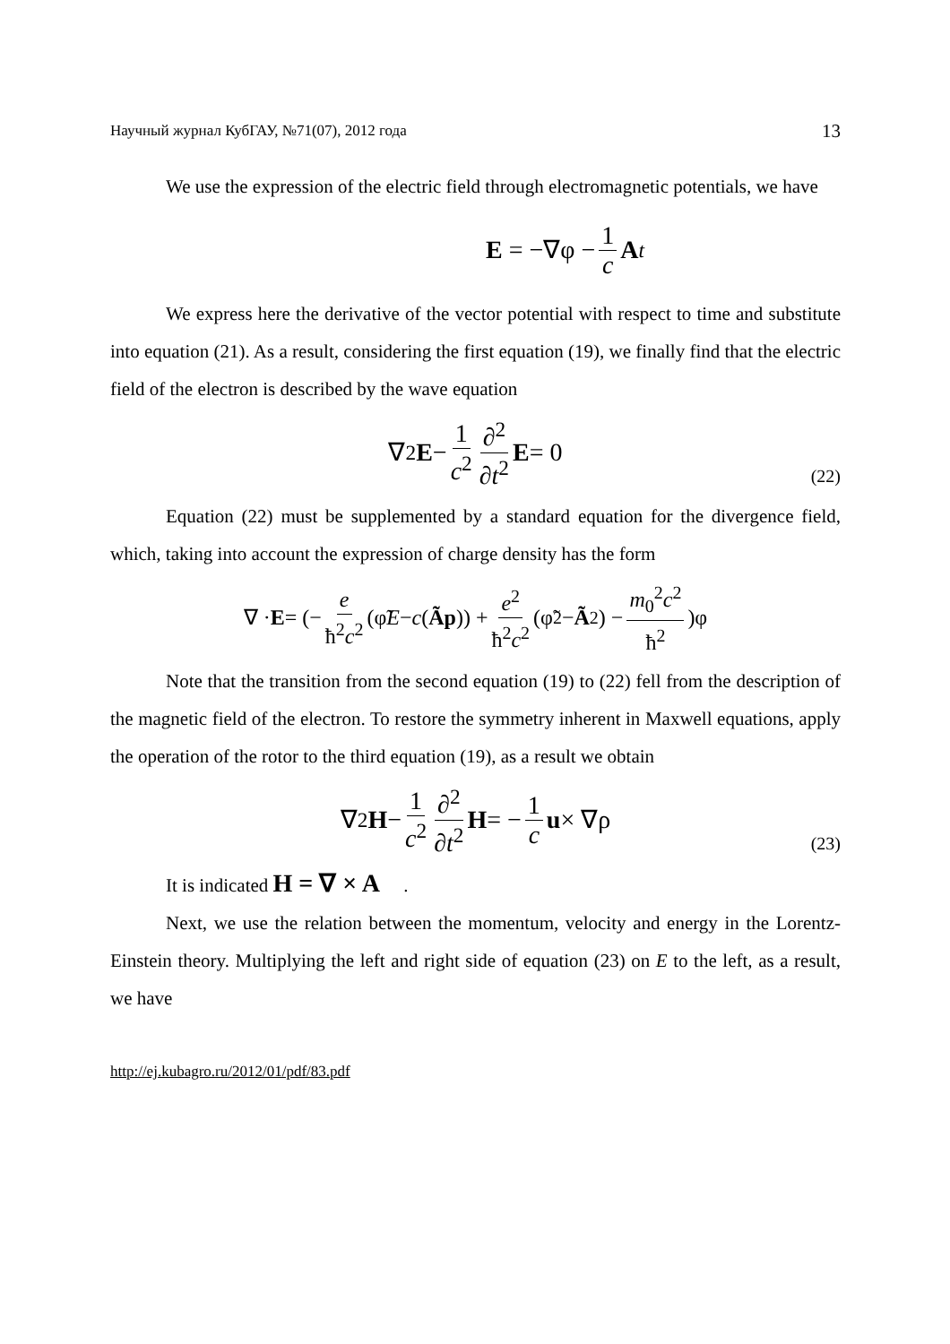Научный журнал КубГАУ, №71(07), 2012 года 13
We use the expression of the electric field through electromagnetic potentials, we have
E = −∇φ − 1 c A<sub>t</sub>
We express here the derivative of the vector potential with respect to time and substitute into equation (21). As a result, considering the first equation (19), we finally find that the electric field of the electron is described by the wave equation
∇<sup>2</sup> E − 1 c<sup>2</sup> ∂<sup>2</sup> ∂t<sup>2</sup> E = 0
(22)
Equation (22) must be supplemented by a standard equation for the divergence field, which, taking into account the expression of charge density has the form
∇ · E = (− e ħ<sup>2</sup>c<sup>2</sup> (φ̃ E − c (Ã p)) + e<sup>2</sup> ħ<sup>2</sup>c<sup>2</sup> (φ̃<sup>2</sup> − Ã<sup>2</sup>) − m<sub>0</sub><sup>2</sup>c<sup>2</sup> ħ<sup>2</sup>)φ
Note that the transition from the second equation (19) to (22) fell from the description of the magnetic field of the electron. To restore the symmetry inherent in Maxwell equations, apply the operation of the rotor to the third equation (19), as a result we obtain
∇<sup>2</sup> H − 1 c<sup>2</sup> ∂<sup>2</sup> ∂t<sup>2</sup> H = − 1 c u × ∇ρ
(23)
It is indicated H = ∇ × A .
Next, we use the relation between the momentum, velocity and energy in the Lorentz-Einstein theory. Multiplying the left and right side of equation (23) on E to the left, as a result, we have
http://ej.kubagro.ru/2012/01/pdf/83.pdf